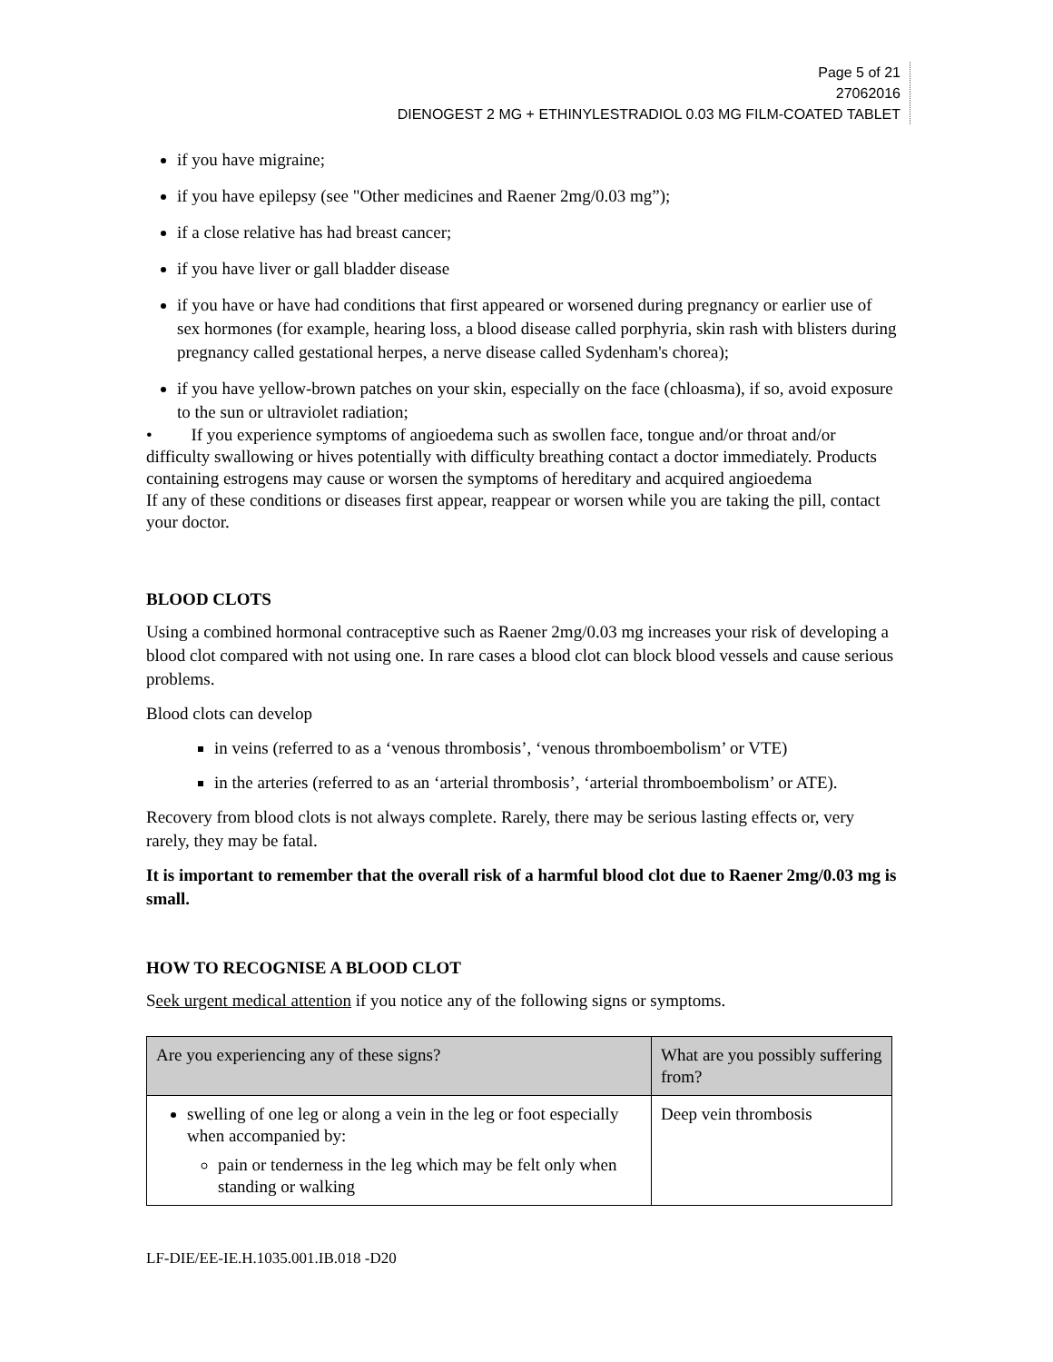Page 5 of 21
27062016
DIENOGEST 2 MG + ETHINYLESTRADIOL 0.03 MG FILM-COATED TABLET
if you have migraine;
if you have epilepsy (see "Other medicines and Raener 2mg/0.03 mg”);
if a close relative has had breast cancer;
if you have liver or gall bladder disease
if you have or have had conditions that first appeared or worsened during pregnancy or earlier use of sex hormones (for example, hearing loss, a blood disease called porphyria, skin rash with blisters during pregnancy called gestational herpes, a nerve disease called Sydenham's chorea);
if you have yellow-brown patches on your skin, especially on the face (chloasma), if so, avoid exposure to the sun or ultraviolet radiation;
• If you experience symptoms of angioedema such as swollen face, tongue and/or throat and/or difficulty swallowing or hives potentially with difficulty breathing contact a doctor immediately. Products containing estrogens may cause or worsen the symptoms of hereditary and acquired angioedema
If any of these conditions or diseases first appear, reappear or worsen while you are taking the pill, contact your doctor.
BLOOD CLOTS
Using a combined hormonal contraceptive such as Raener 2mg/0.03 mg increases your risk of developing a blood clot compared with not using one. In rare cases a blood clot can block blood vessels and cause serious problems.
Blood clots can develop
in veins (referred to as a ‘venous thrombosis’, ‘venous thromboembolism’ or VTE)
in the arteries (referred to as an ‘arterial thrombosis’, ‘arterial thromboembolism’ or ATE).
Recovery from blood clots is not always complete. Rarely, there may be serious lasting effects or, very rarely, they may be fatal.
It is important to remember that the overall risk of a harmful blood clot due to Raener 2mg/0.03 mg is small.
HOW TO RECOGNISE A BLOOD CLOT
Seek urgent medical attention if you notice any of the following signs or symptoms.
| Are you experiencing any of these signs? | What are you possibly suffering from? |
| --- | --- |
| swelling of one leg or along a vein in the leg or foot especially when accompanied by: pain or tenderness in the leg which may be felt only when standing or walking | Deep vein thrombosis |
LF-DIE/EE-IE.H.1035.001.IB.018 -D20